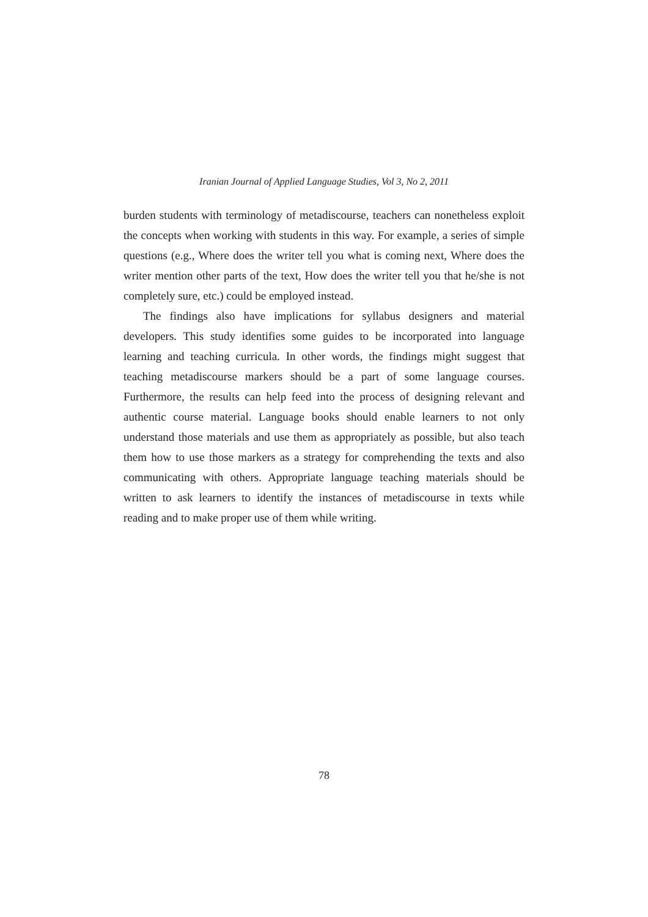Iranian Journal of Applied Language Studies, Vol 3, No 2, 2011
burden students with terminology of metadiscourse, teachers can nonetheless exploit the concepts when working with students in this way. For example, a series of simple questions (e.g., Where does the writer tell you what is coming next, Where does the writer mention other parts of the text, How does the writer tell you that he/she is not completely sure, etc.) could be employed instead.
The findings also have implications for syllabus designers and material developers. This study identifies some guides to be incorporated into language learning and teaching curricula. In other words, the findings might suggest that teaching metadiscourse markers should be a part of some language courses. Furthermore, the results can help feed into the process of designing relevant and authentic course material. Language books should enable learners to not only understand those materials and use them as appropriately as possible, but also teach them how to use those markers as a strategy for comprehending the texts and also communicating with others. Appropriate language teaching materials should be written to ask learners to identify the instances of metadiscourse in texts while reading and to make proper use of them while writing.
78